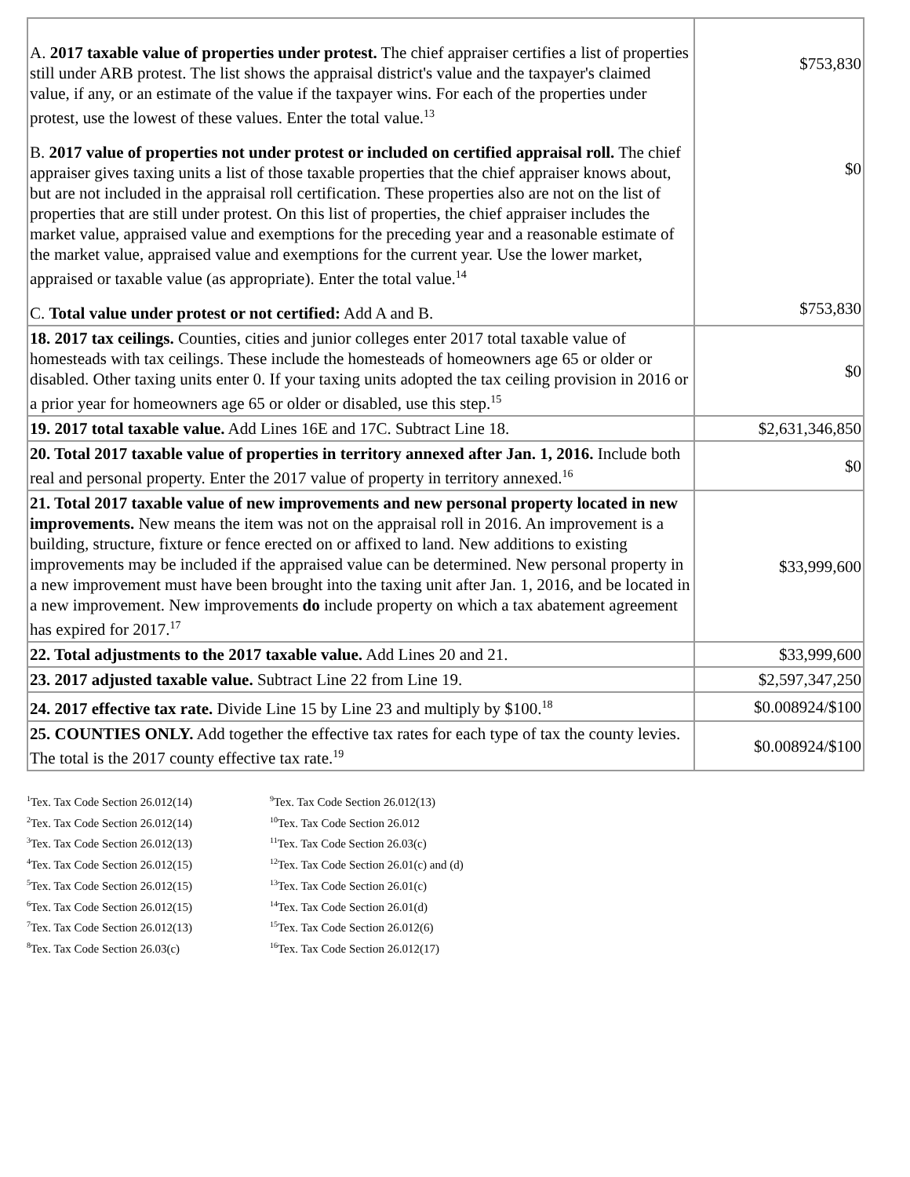| A. 2017 taxable value of properties under protest. The chief appraiser certifies a list of properties still under ARB protest. The list shows the appraisal district's value and the taxpayer's claimed value, if any, or an estimate of the value if the taxpayer wins. For each of the properties under protest, use the lowest of these values. Enter the total value.<sup>13</sup> B. 2017 value of properties not under protest or included on certified appraisal roll. The chief appraiser gives taxing units a list of those taxable properties that the chief appraiser knows about, but are not included in the appraisal roll certification. These properties also are not on the list of properties that are still under protest. On this list of properties, the chief appraiser includes the market value, appraised value and exemptions for the preceding year and a reasonable estimate of the market value, appraised value and exemptions for the current year. Use the lower market, appraised or taxable value (as appropriate). Enter the total value.<sup>14</sup> C. Total value under protest or not certified: Add A and B. | $753,830 $0 $753,830 |
| 18. 2017 tax ceilings. Counties, cities and junior colleges enter 2017 total taxable value of homesteads with tax ceilings. These include the homesteads of homeowners age 65 or older or disabled. Other taxing units enter 0. If your taxing units adopted the tax ceiling provision in 2016 or a prior year for homeowners age 65 or older or disabled, use this step.<sup>15</sup> | $0 |
| 19. 2017 total taxable value. Add Lines 16E and 17C. Subtract Line 18. | $2,631,346,850 |
| 20. Total 2017 taxable value of properties in territory annexed after Jan. 1, 2016. Include both real and personal property. Enter the 2017 value of property in territory annexed.<sup>16</sup> | $0 |
| 21. Total 2017 taxable value of new improvements and new personal property located in new improvements. New means the item was not on the appraisal roll in 2016. An improvement is a building, structure, fixture or fence erected on or affixed to land. New additions to existing improvements may be included if the appraised value can be determined. New personal property in a new improvement must have been brought into the taxing unit after Jan. 1, 2016, and be located in a new improvement. New improvements do include property on which a tax abatement agreement has expired for 2017.<sup>17</sup> | $33,999,600 |
| 22. Total adjustments to the 2017 taxable value. Add Lines 20 and 21. | $33,999,600 |
| 23. 2017 adjusted taxable value. Subtract Line 22 from Line 19. | $2,597,347,250 |
| 24. 2017 effective tax rate. Divide Line 15 by Line 23 and multiply by $100.<sup>18</sup> | $0.008924/$100 |
| 25. COUNTIES ONLY. Add together the effective tax rates for each type of tax the county levies. The total is the 2017 county effective tax rate.<sup>19</sup> | $0.008924/$100 |
<sup>1</sup> Tex. Tax Code Section 26.012(14)
<sup>2</sup> Tex. Tax Code Section 26.012(14)
<sup>3</sup> Tex. Tax Code Section 26.012(13)
<sup>4</sup> Tex. Tax Code Section 26.012(15)
<sup>5</sup> Tex. Tax Code Section 26.012(15)
<sup>6</sup> Tex. Tax Code Section 26.012(15)
<sup>7</sup> Tex. Tax Code Section 26.012(13)
<sup>8</sup> Tex. Tax Code Section 26.03(c)
<sup>9</sup> Tex. Tax Code Section 26.012(13)
<sup>10</sup> Tex. Tax Code Section 26.012
<sup>11</sup> Tex. Tax Code Section 26.03(c)
<sup>12</sup> Tex. Tax Code Section 26.01(c) and (d)
<sup>13</sup> Tex. Tax Code Section 26.01(c)
<sup>14</sup> Tex. Tax Code Section 26.01(d)
<sup>15</sup> Tex. Tax Code Section 26.012(6)
<sup>16</sup> Tex. Tax Code Section 26.012(17)